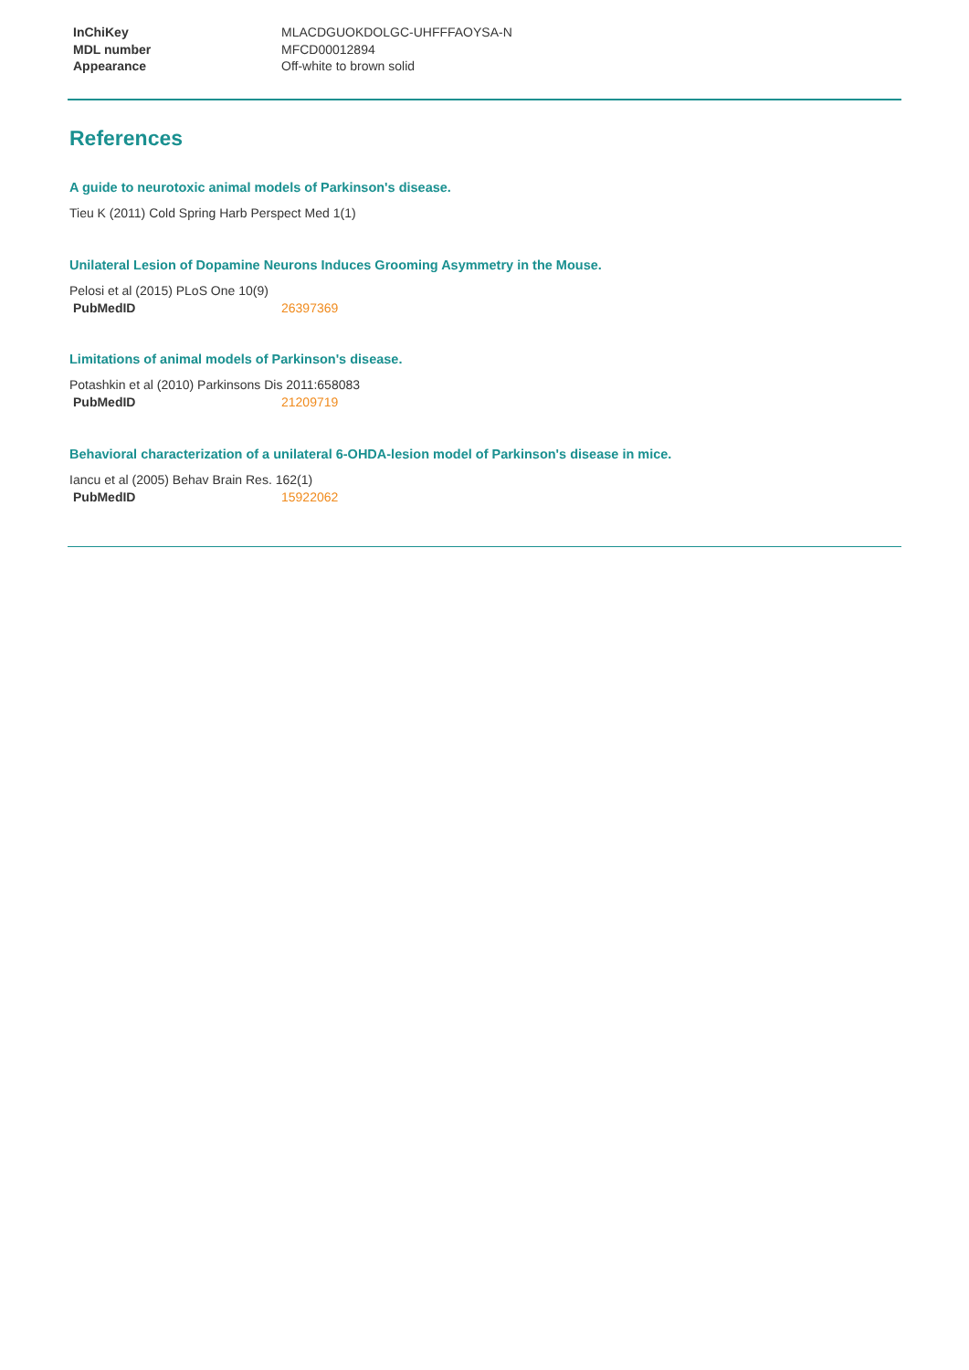| InChiKey | MLACDGUOKDOLGC-UHFFFAOYSA-N |
| MDL number | MFCD00012894 |
| Appearance | Off-white to brown solid |
References
A guide to neurotoxic animal models of Parkinson's disease.
Tieu K (2011) Cold Spring Harb Perspect Med 1(1)
Unilateral Lesion of Dopamine Neurons Induces Grooming Asymmetry in the Mouse.
Pelosi et al (2015) PLoS One 10(9)
| PubMedID | 26397369 |
Limitations of animal models of Parkinson's disease.
Potashkin et al (2010) Parkinsons Dis 2011:658083
| PubMedID | 21209719 |
Behavioral characterization of a unilateral 6-OHDA-lesion model of Parkinson's disease in mice.
Iancu et al (2005) Behav Brain Res. 162(1)
| PubMedID | 15922062 |